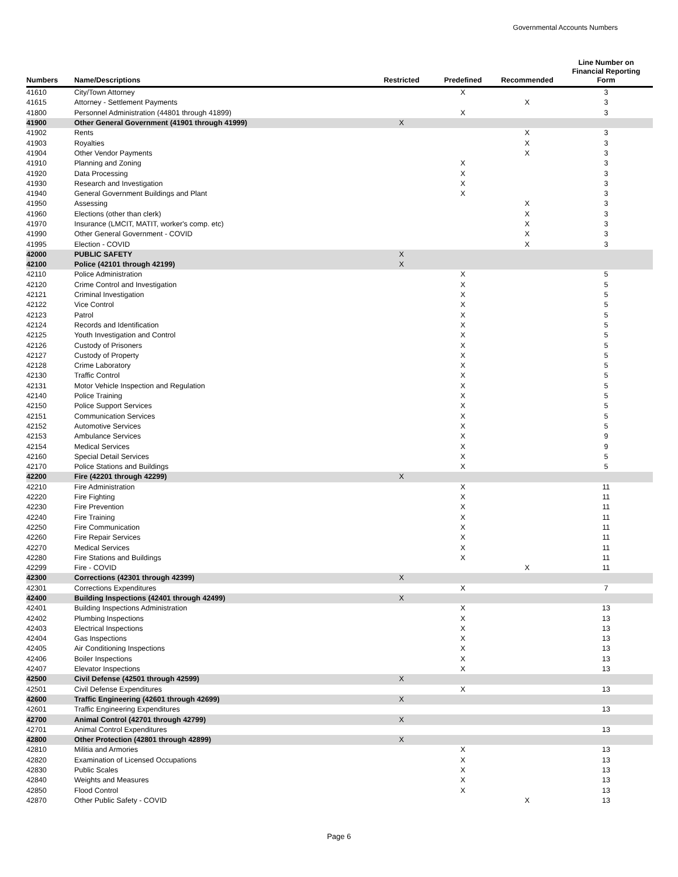Governmental Accounts Numbers
| Numbers | Name/Descriptions | Restricted | Predefined | Recommended | Line Number on Financial Reporting Form |
| --- | --- | --- | --- | --- | --- |
| 41610 | City/Town Attorney | | X | | 3 |
| 41615 | Attorney - Settlement Payments | | | X | 3 |
| 41800 | Personnel Administration (44801 through 41899) | | X | | 3 |
| 41900 | Other General Government (41901 through 41999) | X | | | |
| 41902 | Rents | | | X | 3 |
| 41903 | Royalties | | | X | 3 |
| 41904 | Other Vendor Payments | | | X | 3 |
| 41910 | Planning and Zoning | | X | | 3 |
| 41920 | Data Processing | | X | | 3 |
| 41930 | Research and Investigation | | X | | 3 |
| 41940 | General Government Buildings and Plant | | X | | 3 |
| 41950 | Assessing | | | X | 3 |
| 41960 | Elections (other than clerk) | | | X | 3 |
| 41970 | Insurance (LMCIT, MATIT, worker's comp. etc) | | | X | 3 |
| 41990 | Other General Government - COVID | | | X | 3 |
| 41995 | Election - COVID | | | X | 3 |
| 42000 | PUBLIC SAFETY | X | | | |
| 42100 | Police (42101 through 42199) | X | | | |
| 42110 | Police Administration | | X | | 5 |
| 42120 | Crime Control and Investigation | | X | | 5 |
| 42121 | Criminal Investigation | | X | | 5 |
| 42122 | Vice Control | | X | | 5 |
| 42123 | Patrol | | X | | 5 |
| 42124 | Records and Identification | | X | | 5 |
| 42125 | Youth Investigation and Control | | X | | 5 |
| 42126 | Custody of Prisoners | | X | | 5 |
| 42127 | Custody of Property | | X | | 5 |
| 42128 | Crime Laboratory | | X | | 5 |
| 42130 | Traffic Control | | X | | 5 |
| 42131 | Motor Vehicle Inspection and Regulation | | X | | 5 |
| 42140 | Police Training | | X | | 5 |
| 42150 | Police Support Services | | X | | 5 |
| 42151 | Communication Services | | X | | 5 |
| 42152 | Automotive Services | | X | | 5 |
| 42153 | Ambulance Services | | X | | 9 |
| 42154 | Medical Services | | X | | 9 |
| 42160 | Special Detail Services | | X | | 5 |
| 42170 | Police Stations and Buildings | | X | | 5 |
| 42200 | Fire (42201 through 42299) | X | | | |
| 42210 | Fire Administration | | X | | 11 |
| 42220 | Fire Fighting | | X | | 11 |
| 42230 | Fire Prevention | | X | | 11 |
| 42240 | Fire Training | | X | | 11 |
| 42250 | Fire Communication | | X | | 11 |
| 42260 | Fire Repair Services | | X | | 11 |
| 42270 | Medical Services | | X | | 11 |
| 42280 | Fire Stations and Buildings | | X | | 11 |
| 42299 | Fire - COVID | | | X | 11 |
| 42300 | Corrections (42301 through 42399) | X | | | |
| 42301 | Corrections Expenditures | | X | | 7 |
| 42400 | Building Inspections (42401 through 42499) | X | | | |
| 42401 | Building Inspections Administration | | X | | 13 |
| 42402 | Plumbing Inspections | | X | | 13 |
| 42403 | Electrical Inspections | | X | | 13 |
| 42404 | Gas Inspections | | X | | 13 |
| 42405 | Air Conditioning Inspections | | X | | 13 |
| 42406 | Boiler Inspections | | X | | 13 |
| 42407 | Elevator Inspections | | X | | 13 |
| 42500 | Civil Defense (42501 through 42599) | X | | | |
| 42501 | Civil Defense Expenditures | | X | | 13 |
| 42600 | Traffic Engineering (42601 through 42699) | X | | | |
| 42601 | Traffic Engineering Expenditures | | | | 13 |
| 42700 | Animal Control (42701 through 42799) | X | | | |
| 42701 | Animal Control Expenditures | | | | 13 |
| 42800 | Other Protection (42801 through 42899) | X | | | |
| 42810 | Militia and Armories | | X | | 13 |
| 42820 | Examination of Licensed Occupations | | X | | 13 |
| 42830 | Public Scales | | X | | 13 |
| 42840 | Weights and Measures | | X | | 13 |
| 42850 | Flood Control | | X | | 13 |
| 42870 | Other Public Safety - COVID | | | X | 13 |
Page 6